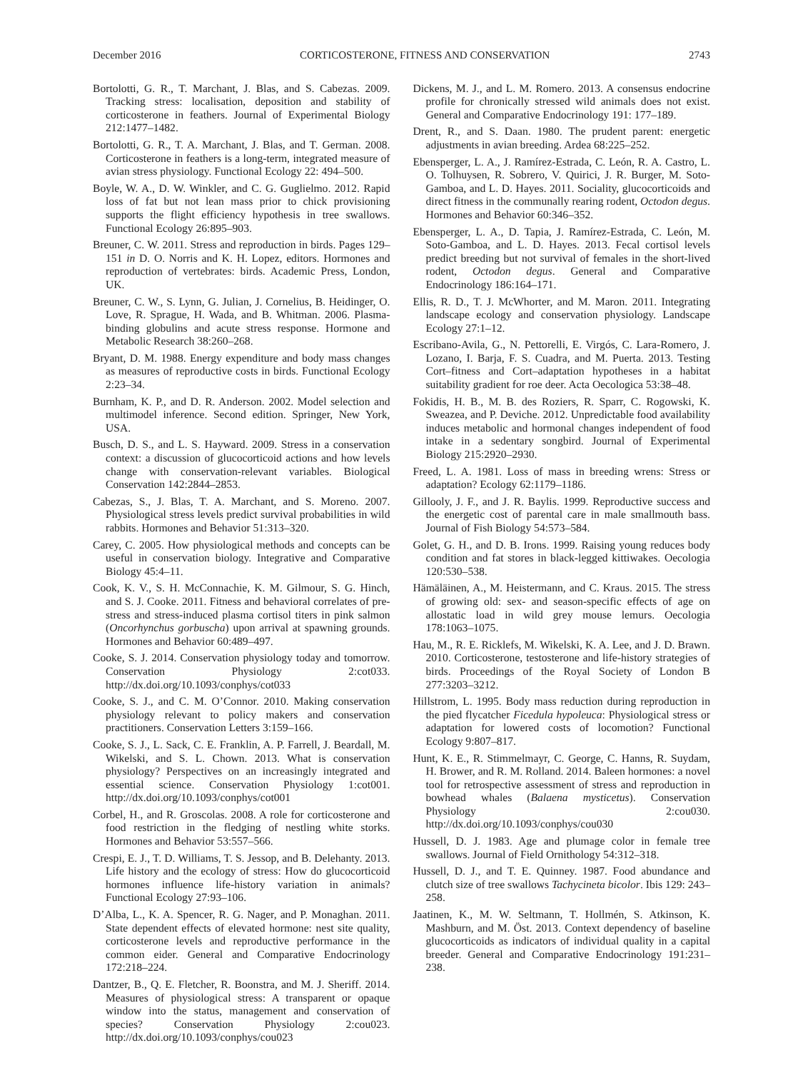December 2016 CORTICOSTERONE, FITNESS AND CONSERVATION 2743
Bortolotti, G. R., T. Marchant, J. Blas, and S. Cabezas. 2009. Tracking stress: localisation, deposition and stability of corticosterone in feathers. Journal of Experimental Biology 212:1477–1482.
Bortolotti, G. R., T. A. Marchant, J. Blas, and T. German. 2008. Corticosterone in feathers is a long-term, integrated measure of avian stress physiology. Functional Ecology 22: 494–500.
Boyle, W. A., D. W. Winkler, and C. G. Guglielmo. 2012. Rapid loss of fat but not lean mass prior to chick provisioning supports the flight efficiency hypothesis in tree swallows. Functional Ecology 26:895–903.
Breuner, C. W. 2011. Stress and reproduction in birds. Pages 129–151 in D. O. Norris and K. H. Lopez, editors. Hormones and reproduction of vertebrates: birds. Academic Press, London, UK.
Breuner, C. W., S. Lynn, G. Julian, J. Cornelius, B. Heidinger, O. Love, R. Sprague, H. Wada, and B. Whitman. 2006. Plasma-binding globulins and acute stress response. Hormone and Metabolic Research 38:260–268.
Bryant, D. M. 1988. Energy expenditure and body mass changes as measures of reproductive costs in birds. Functional Ecology 2:23–34.
Burnham, K. P., and D. R. Anderson. 2002. Model selection and multimodel inference. Second edition. Springer, New York, USA.
Busch, D. S., and L. S. Hayward. 2009. Stress in a conservation context: a discussion of glucocorticoid actions and how levels change with conservation-relevant variables. Biological Conservation 142:2844–2853.
Cabezas, S., J. Blas, T. A. Marchant, and S. Moreno. 2007. Physiological stress levels predict survival probabilities in wild rabbits. Hormones and Behavior 51:313–320.
Carey, C. 2005. How physiological methods and concepts can be useful in conservation biology. Integrative and Comparative Biology 45:4–11.
Cook, K. V., S. H. McConnachie, K. M. Gilmour, S. G. Hinch, and S. J. Cooke. 2011. Fitness and behavioral correlates of pre-stress and stress-induced plasma cortisol titers in pink salmon (Oncorhynchus gorbuscha) upon arrival at spawning grounds. Hormones and Behavior 60:489–497.
Cooke, S. J. 2014. Conservation physiology today and tomorrow. Conservation Physiology 2:cot033. http://dx.doi.org/10.1093/conphys/cot033
Cooke, S. J., and C. M. O’Connor. 2010. Making conservation physiology relevant to policy makers and conservation practitioners. Conservation Letters 3:159–166.
Cooke, S. J., L. Sack, C. E. Franklin, A. P. Farrell, J. Beardall, M. Wikelski, and S. L. Chown. 2013. What is conservation physiology? Perspectives on an increasingly integrated and essential science. Conservation Physiology 1:cot001. http://dx.doi.org/10.1093/conphys/cot001
Corbel, H., and R. Groscolas. 2008. A role for corticosterone and food restriction in the fledging of nestling white storks. Hormones and Behavior 53:557–566.
Crespi, E. J., T. D. Williams, T. S. Jessop, and B. Delehanty. 2013. Life history and the ecology of stress: How do glucocorticoid hormones influence life-history variation in animals? Functional Ecology 27:93–106.
D’Alba, L., K. A. Spencer, R. G. Nager, and P. Monaghan. 2011. State dependent effects of elevated hormone: nest site quality, corticosterone levels and reproductive performance in the common eider. General and Comparative Endocrinology 172:218–224.
Dantzer, B., Q. E. Fletcher, R. Boonstra, and M. J. Sheriff. 2014. Measures of physiological stress: A transparent or opaque window into the status, management and conservation of species? Conservation Physiology 2:cou023. http://dx.doi.org/10.1093/conphys/cou023
Dickens, M. J., and L. M. Romero. 2013. A consensus endocrine profile for chronically stressed wild animals does not exist. General and Comparative Endocrinology 191: 177–189.
Drent, R., and S. Daan. 1980. The prudent parent: energetic adjustments in avian breeding. Ardea 68:225–252.
Ebensperger, L. A., J. Ramírez-Estrada, C. León, R. A. Castro, L. O. Tolhuysen, R. Sobrero, V. Quirici, J. R. Burger, M. Soto-Gamboa, and L. D. Hayes. 2011. Sociality, glucocorticoids and direct fitness in the communally rearing rodent, Octodon degus. Hormones and Behavior 60:346–352.
Ebensperger, L. A., D. Tapia, J. Ramírez-Estrada, C. León, M. Soto-Gamboa, and L. D. Hayes. 2013. Fecal cortisol levels predict breeding but not survival of females in the short-lived rodent, Octodon degus. General and Comparative Endocrinology 186:164–171.
Ellis, R. D., T. J. McWhorter, and M. Maron. 2011. Integrating landscape ecology and conservation physiology. Landscape Ecology 27:1–12.
Escribano-Avila, G., N. Pettorelli, E. Virgós, C. Lara-Romero, J. Lozano, I. Barja, F. S. Cuadra, and M. Puerta. 2013. Testing Cort–fitness and Cort–adaptation hypotheses in a habitat suitability gradient for roe deer. Acta Oecologica 53:38–48.
Fokidis, H. B., M. B. des Roziers, R. Sparr, C. Rogowski, K. Sweazea, and P. Deviche. 2012. Unpredictable food availability induces metabolic and hormonal changes independent of food intake in a sedentary songbird. Journal of Experimental Biology 215:2920–2930.
Freed, L. A. 1981. Loss of mass in breeding wrens: Stress or adaptation? Ecology 62:1179–1186.
Gillooly, J. F., and J. R. Baylis. 1999. Reproductive success and the energetic cost of parental care in male smallmouth bass. Journal of Fish Biology 54:573–584.
Golet, G. H., and D. B. Irons. 1999. Raising young reduces body condition and fat stores in black-legged kittiwakes. Oecologia 120:530–538.
Hämäläinen, A., M. Heistermann, and C. Kraus. 2015. The stress of growing old: sex- and season-specific effects of age on allostatic load in wild grey mouse lemurs. Oecologia 178:1063–1075.
Hau, M., R. E. Ricklefs, M. Wikelski, K. A. Lee, and J. D. Brawn. 2010. Corticosterone, testosterone and life-history strategies of birds. Proceedings of the Royal Society of London B 277:3203–3212.
Hillstrom, L. 1995. Body mass reduction during reproduction in the pied flycatcher Ficedula hypoleuca: Physiological stress or adaptation for lowered costs of locomotion? Functional Ecology 9:807–817.
Hunt, K. E., R. Stimmelmayr, C. George, C. Hanns, R. Suydam, H. Brower, and R. M. Rolland. 2014. Baleen hormones: a novel tool for retrospective assessment of stress and reproduction in bowhead whales (Balaena mysticetus). Conservation Physiology 2:cou030. http://dx.doi.org/10.1093/conphys/cou030
Hussell, D. J. 1983. Age and plumage color in female tree swallows. Journal of Field Ornithology 54:312–318.
Hussell, D. J., and T. E. Quinney. 1987. Food abundance and clutch size of tree swallows Tachycineta bicolor. Ibis 129: 243–258.
Jaatinen, K., M. W. Seltmann, T. Hollmén, S. Atkinson, K. Mashburn, and M. Öst. 2013. Context dependency of baseline glucocorticoids as indicators of individual quality in a capital breeder. General and Comparative Endocrinology 191:231–238.